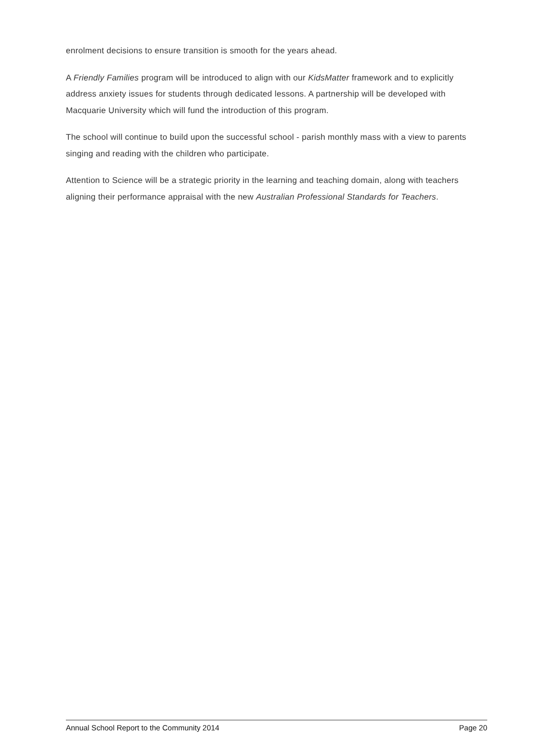enrolment decisions to ensure transition is smooth for the years ahead.
A Friendly Families program will be introduced to align with our KidsMatter framework and to explicitly address anxiety issues for students through dedicated lessons. A partnership will be developed with Macquarie University which will fund the introduction of this program.
The school will continue to build upon the successful school - parish monthly mass with a view to parents singing and reading with the children who participate.
Attention to Science will be a strategic priority in the learning and teaching domain, along with teachers aligning their performance appraisal with the new Australian Professional Standards for Teachers.
Annual School Report to the Community 2014 Page 20